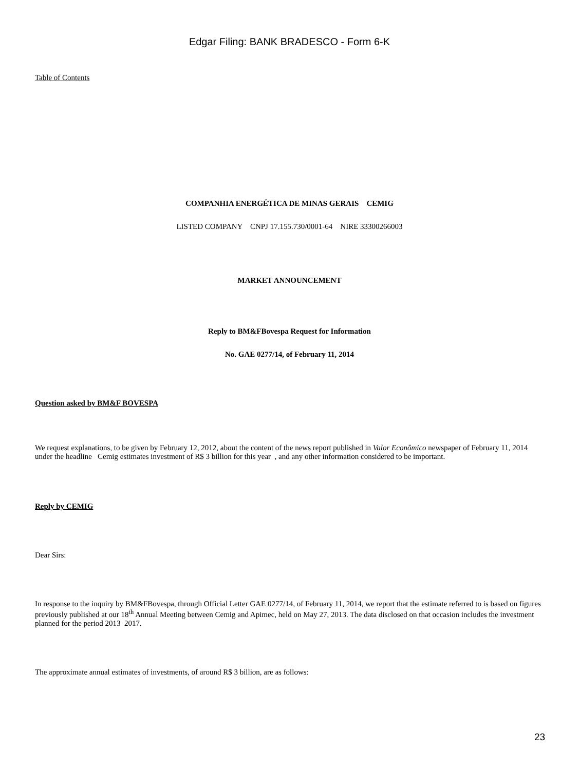Edgar Filing: BANK BRADESCO - Form 6-K
Table of Contents
COMPANHIA ENERGÉTICA DE MINAS GERAIS CEMIG
LISTED COMPANY CNPJ 17.155.730/0001-64 NIRE 33300266003
MARKET ANNOUNCEMENT
Reply to BM&FBovespa Request for Information
No. GAE 0277/14, of February 11, 2014
Question asked by BM&F BOVESPA
We request explanations, to be given by February 12, 2012, about the content of the news report published in Valor Econômico newspaper of February 11, 2014 under the headline Cemig estimates investment of R$ 3 billion for this year , and any other information considered to be important.
Reply by CEMIG
Dear Sirs:
In response to the inquiry by BM&FBovespa, through Official Letter GAE 0277/14, of February 11, 2014, we report that the estimate referred to is based on figures previously published at our 18<sup>th</sup> Annual Meeting between Cemig and Apimec, held on May 27, 2013. The data disclosed on that occasion includes the investment planned for the period 2013 2017.
The approximate annual estimates of investments, of around R$ 3 billion, are as follows:
23